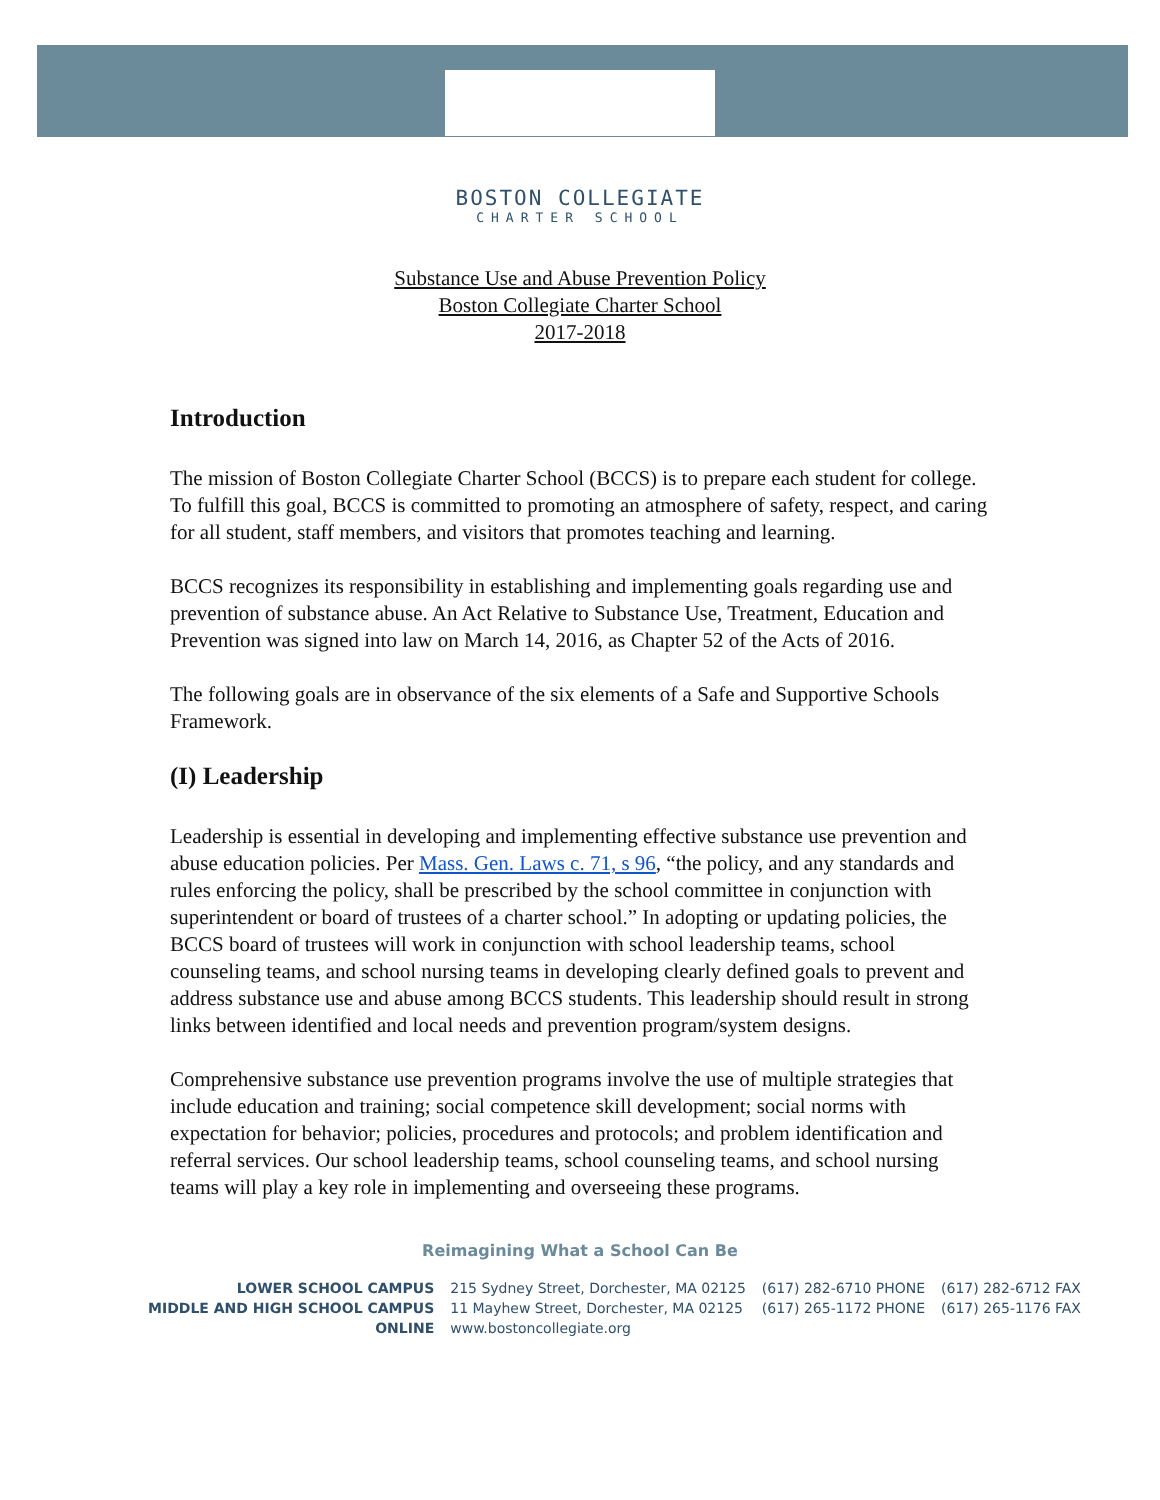BOSTON COLLEGIATE
CHARTER SCHOOL
Substance Use and Abuse Prevention Policy
Boston Collegiate Charter School
2017-2018
Introduction
The mission of Boston Collegiate Charter School (BCCS) is to prepare each student for college. To fulfill this goal, BCCS is committed to promoting an atmosphere of safety, respect, and caring for all student, staff members, and visitors that promotes teaching and learning.
BCCS recognizes its responsibility in establishing and implementing goals regarding use and prevention of substance abuse. An Act Relative to Substance Use, Treatment, Education and Prevention was signed into law on March 14, 2016, as Chapter 52 of the Acts of 2016.
The following goals are in observance of the six elements of a Safe and Supportive Schools Framework.
(I) Leadership
Leadership is essential in developing and implementing effective substance use prevention and abuse education policies. Per Mass. Gen. Laws c. 71, s 96, “the policy, and any standards and rules enforcing the policy, shall be prescribed by the school committee in conjunction with superintendent or board of trustees of a charter school.” In adopting or updating policies, the BCCS board of trustees will work in conjunction with school leadership teams, school counseling teams, and school nursing teams in developing clearly defined goals to prevent and address substance use and abuse among BCCS students. This leadership should result in strong links between identified and local needs and prevention program/system designs.
Comprehensive substance use prevention programs involve the use of multiple strategies that include education and training; social competence skill development; social norms with expectation for behavior; policies, procedures and protocols; and problem identification and referral services. Our school leadership teams, school counseling teams, and school nursing teams will play a key role in implementing and overseeing these programs.
Reimagining What a School Can Be
| LOWER SCHOOL CAMPUS | 215 Sydney Street, Dorchester, MA 02125 | (617) 282-6710 PHONE | (617) 282-6712 FAX |
| MIDDLE AND HIGH SCHOOL CAMPUS | 11 Mayhew Street, Dorchester, MA 02125 | (617) 265-1172 PHONE | (617) 265-1176 FAX |
| ONLINE | www.bostoncollegiate.org | | |